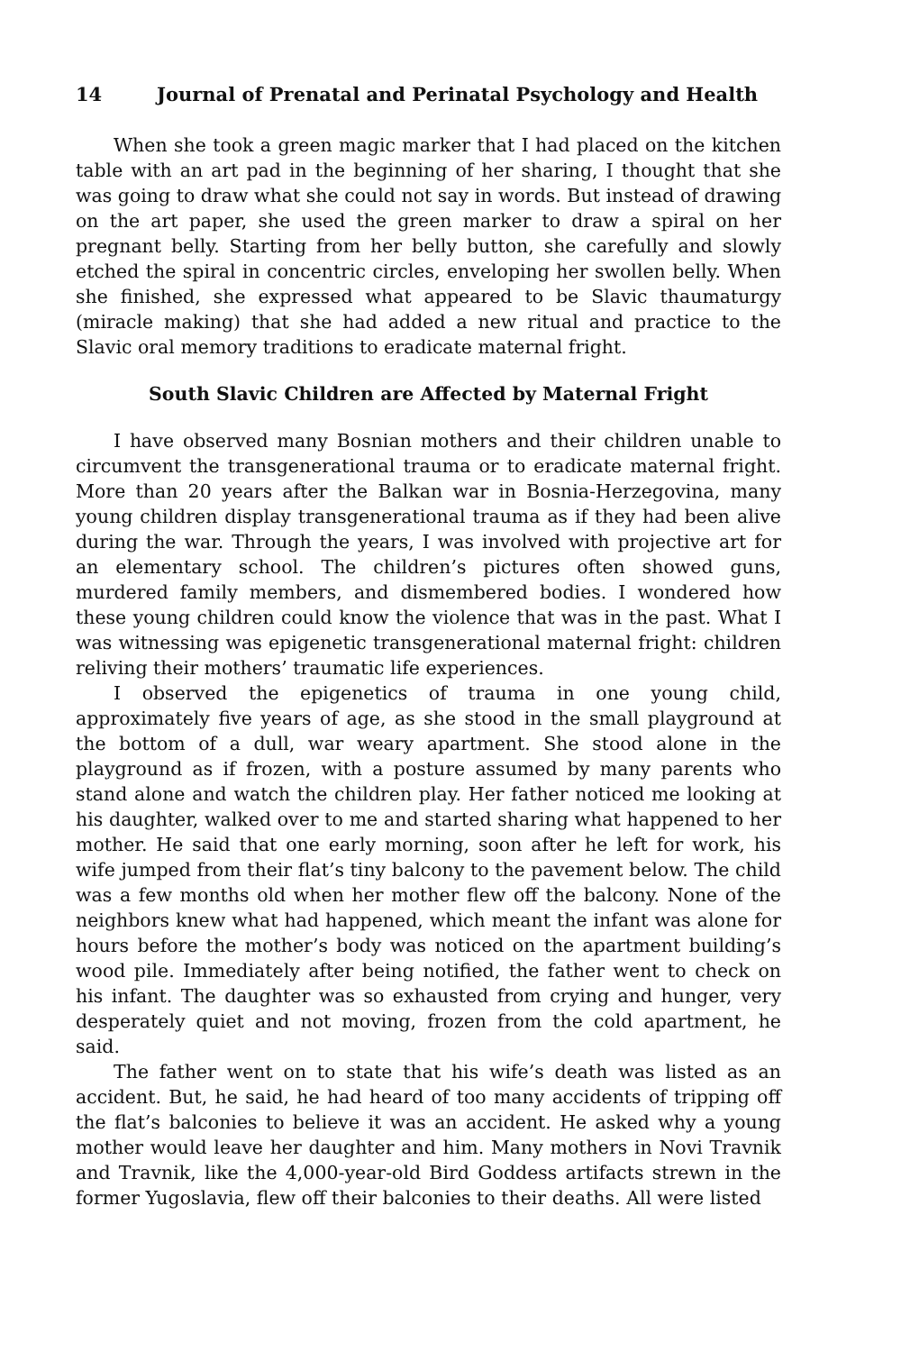14 Journal of Prenatal and Perinatal Psychology and Health
When she took a green magic marker that I had placed on the kitchen table with an art pad in the beginning of her sharing, I thought that she was going to draw what she could not say in words. But instead of drawing on the art paper, she used the green marker to draw a spiral on her pregnant belly. Starting from her belly button, she carefully and slowly etched the spiral in concentric circles, enveloping her swollen belly. When she finished, she expressed what appeared to be Slavic thaumaturgy (miracle making) that she had added a new ritual and practice to the Slavic oral memory traditions to eradicate maternal fright.
South Slavic Children are Affected by Maternal Fright
I have observed many Bosnian mothers and their children unable to circumvent the transgenerational trauma or to eradicate maternal fright. More than 20 years after the Balkan war in Bosnia-Herzegovina, many young children display transgenerational trauma as if they had been alive during the war. Through the years, I was involved with projective art for an elementary school. The children’s pictures often showed guns, murdered family members, and dismembered bodies. I wondered how these young children could know the violence that was in the past. What I was witnessing was epigenetic transgenerational maternal fright: children reliving their mothers’ traumatic life experiences.
I observed the epigenetics of trauma in one young child, approximately five years of age, as she stood in the small playground at the bottom of a dull, war weary apartment. She stood alone in the playground as if frozen, with a posture assumed by many parents who stand alone and watch the children play. Her father noticed me looking at his daughter, walked over to me and started sharing what happened to her mother. He said that one early morning, soon after he left for work, his wife jumped from their flat’s tiny balcony to the pavement below. The child was a few months old when her mother flew off the balcony. None of the neighbors knew what had happened, which meant the infant was alone for hours before the mother’s body was noticed on the apartment building’s wood pile. Immediately after being notified, the father went to check on his infant. The daughter was so exhausted from crying and hunger, very desperately quiet and not moving, frozen from the cold apartment, he said.
The father went on to state that his wife’s death was listed as an accident. But, he said, he had heard of too many accidents of tripping off the flat’s balconies to believe it was an accident. He asked why a young mother would leave her daughter and him. Many mothers in Novi Travnik and Travnik, like the 4,000-year-old Bird Goddess artifacts strewn in the former Yugoslavia, flew off their balconies to their deaths. All were listed